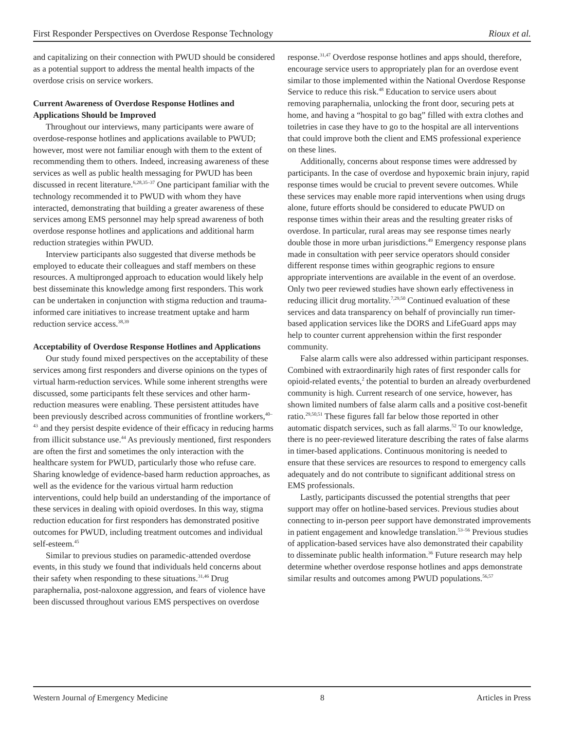First Responder Perspectives on Overdose Response Technology Rioux et al.
and capitalizing on their connection with PWUD should be considered as a potential support to address the mental health impacts of the overdose crisis on service workers.
Current Awareness of Overdose Response Hotlines and Applications Should be Improved
Throughout our interviews, many participants were aware of overdose-response hotlines and applications available to PWUD; however, most were not familiar enough with them to the extent of recommending them to others. Indeed, increasing awareness of these services as well as public health messaging for PWUD has been discussed in recent literature.<sup>6,28,35–37</sup> One participant familiar with the technology recommended it to PWUD with whom they have interacted, demonstrating that building a greater awareness of these services among EMS personnel may help spread awareness of both overdose response hotlines and applications and additional harm reduction strategies within PWUD.
Interview participants also suggested that diverse methods be employed to educate their colleagues and staff members on these resources. A multipronged approach to education would likely help best disseminate this knowledge among first responders. This work can be undertaken in conjunction with stigma reduction and trauma-informed care initiatives to increase treatment uptake and harm reduction service access.<sup>38,39</sup>
Acceptability of Overdose Response Hotlines and Applications
Our study found mixed perspectives on the acceptability of these services among first responders and diverse opinions on the types of virtual harm-reduction services. While some inherent strengths were discussed, some participants felt these services and other harm-reduction measures were enabling. These persistent attitudes have been previously described across communities of frontline workers,<sup>40–43</sup> and they persist despite evidence of their efficacy in reducing harms from illicit substance use.<sup>44</sup> As previously mentioned, first responders are often the first and sometimes the only interaction with the healthcare system for PWUD, particularly those who refuse care. Sharing knowledge of evidence-based harm reduction approaches, as well as the evidence for the various virtual harm reduction interventions, could help build an understanding of the importance of these services in dealing with opioid overdoses. In this way, stigma reduction education for first responders has demonstrated positive outcomes for PWUD, including treatment outcomes and individual self-esteem.<sup>45</sup>
Similar to previous studies on paramedic-attended overdose events, in this study we found that individuals held concerns about their safety when responding to these situations.<sup>31,46</sup> Drug paraphernalia, post-naloxone aggression, and fears of violence have been discussed throughout various EMS perspectives on overdose
response.<sup>31,47</sup> Overdose response hotlines and apps should, therefore, encourage service users to appropriately plan for an overdose event similar to those implemented within the National Overdose Response Service to reduce this risk.<sup>48</sup> Education to service users about removing paraphernalia, unlocking the front door, securing pets at home, and having a “hospital to go bag” filled with extra clothes and toiletries in case they have to go to the hospital are all interventions that could improve both the client and EMS professional experience on these lines.
Additionally, concerns about response times were addressed by participants. In the case of overdose and hypoxemic brain injury, rapid response times would be crucial to prevent severe outcomes. While these services may enable more rapid interventions when using drugs alone, future efforts should be considered to educate PWUD on response times within their areas and the resulting greater risks of overdose. In particular, rural areas may see response times nearly double those in more urban jurisdictions.<sup>49</sup> Emergency response plans made in consultation with peer service operators should consider different response times within geographic regions to ensure appropriate interventions are available in the event of an overdose. Only two peer reviewed studies have shown early effectiveness in reducing illicit drug mortality.<sup>7,29,50</sup> Continued evaluation of these services and data transparency on behalf of provincially run timer-based application services like the DORS and LifeGuard apps may help to counter current apprehension within the first responder community.
False alarm calls were also addressed within participant responses. Combined with extraordinarily high rates of first responder calls for opioid-related events,<sup>2</sup> the potential to burden an already overburdened community is high. Current research of one service, however, has shown limited numbers of false alarm calls and a positive cost-benefit ratio.<sup>29,50,51</sup> These figures fall far below those reported in other automatic dispatch services, such as fall alarms.<sup>52</sup> To our knowledge, there is no peer-reviewed literature describing the rates of false alarms in timer-based applications. Continuous monitoring is needed to ensure that these services are resources to respond to emergency calls adequately and do not contribute to significant additional stress on EMS professionals.
Lastly, participants discussed the potential strengths that peer support may offer on hotline-based services. Previous studies about connecting to in-person peer support have demonstrated improvements in patient engagement and knowledge translation.<sup>53–56</sup> Previous studies of application-based services have also demonstrated their capability to disseminate public health information.<sup>36</sup> Future research may help determine whether overdose response hotlines and apps demonstrate similar results and outcomes among PWUD populations.<sup>56,57</sup>
Western Journal of Emergency Medicine 8 Articles in Press